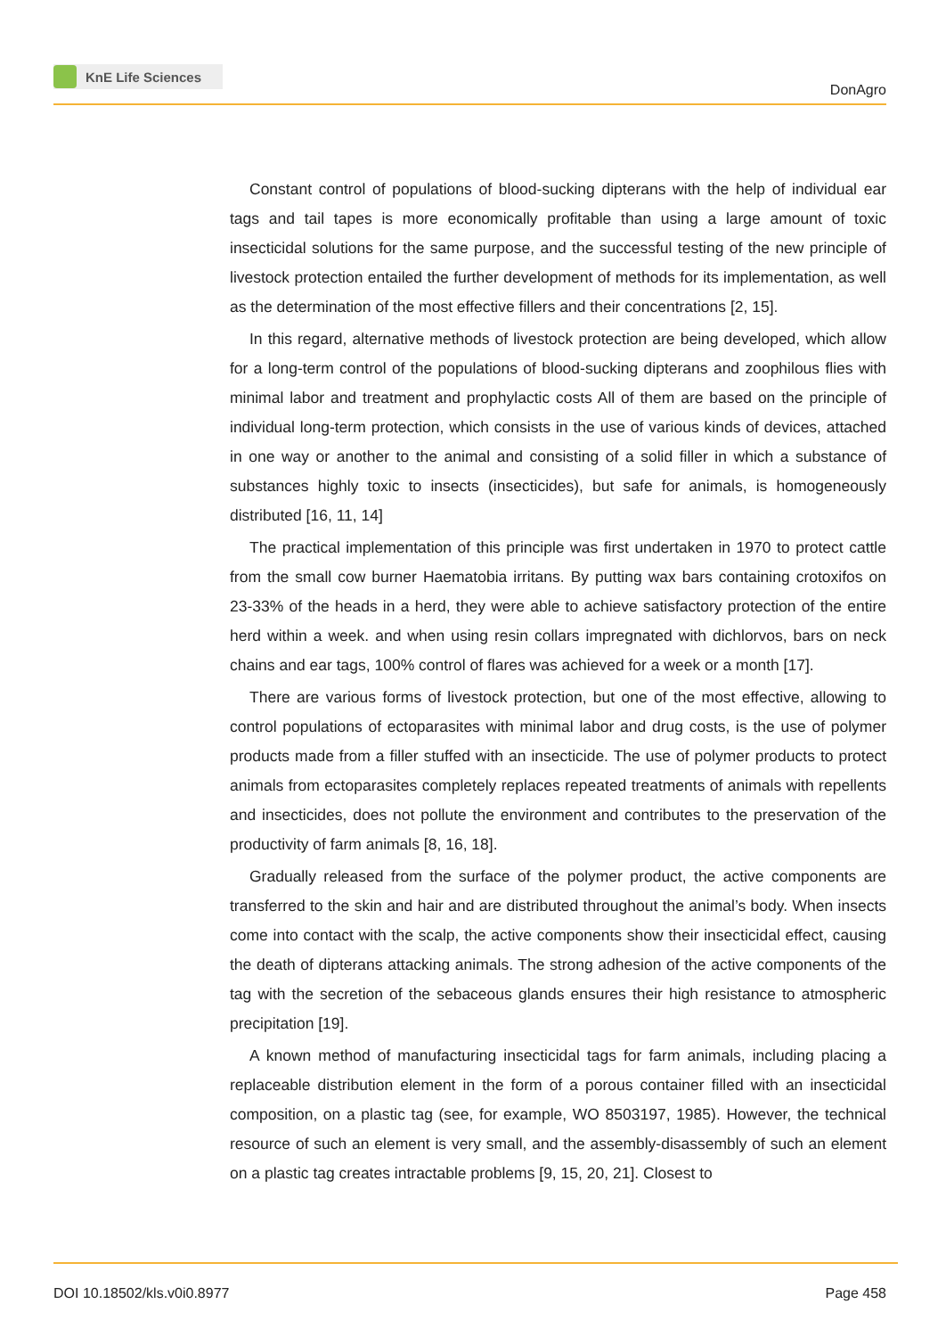KnE Life Sciences
DonAgro
Constant control of populations of blood-sucking dipterans with the help of individual ear tags and tail tapes is more economically profitable than using a large amount of toxic insecticidal solutions for the same purpose, and the successful testing of the new principle of livestock protection entailed the further development of methods for its implementation, as well as the determination of the most effective fillers and their concentrations [2, 15].
In this regard, alternative methods of livestock protection are being developed, which allow for a long-term control of the populations of blood-sucking dipterans and zoophilous flies with minimal labor and treatment and prophylactic costs All of them are based on the principle of individual long-term protection, which consists in the use of various kinds of devices, attached in one way or another to the animal and consisting of a solid filler in which a substance of substances highly toxic to insects (insecticides), but safe for animals, is homogeneously distributed [16, 11, 14]
The practical implementation of this principle was first undertaken in 1970 to protect cattle from the small cow burner Haematobia irritans. By putting wax bars containing crotoxifos on 23-33% of the heads in a herd, they were able to achieve satisfactory protection of the entire herd within a week. and when using resin collars impregnated with dichlorvos, bars on neck chains and ear tags, 100% control of flares was achieved for a week or a month [17].
There are various forms of livestock protection, but one of the most effective, allowing to control populations of ectoparasites with minimal labor and drug costs, is the use of polymer products made from a filler stuffed with an insecticide. The use of polymer products to protect animals from ectoparasites completely replaces repeated treatments of animals with repellents and insecticides, does not pollute the environment and contributes to the preservation of the productivity of farm animals [8, 16, 18].
Gradually released from the surface of the polymer product, the active components are transferred to the skin and hair and are distributed throughout the animal’s body. When insects come into contact with the scalp, the active components show their insecticidal effect, causing the death of dipterans attacking animals. The strong adhesion of the active components of the tag with the secretion of the sebaceous glands ensures their high resistance to atmospheric precipitation [19].
A known method of manufacturing insecticidal tags for farm animals, including placing a replaceable distribution element in the form of a porous container filled with an insecticidal composition, on a plastic tag (see, for example, WO 8503197, 1985). However, the technical resource of such an element is very small, and the assembly-disassembly of such an element on a plastic tag creates intractable problems [9, 15, 20, 21]. Closest to
DOI 10.18502/kls.v0i0.8977 Page 458